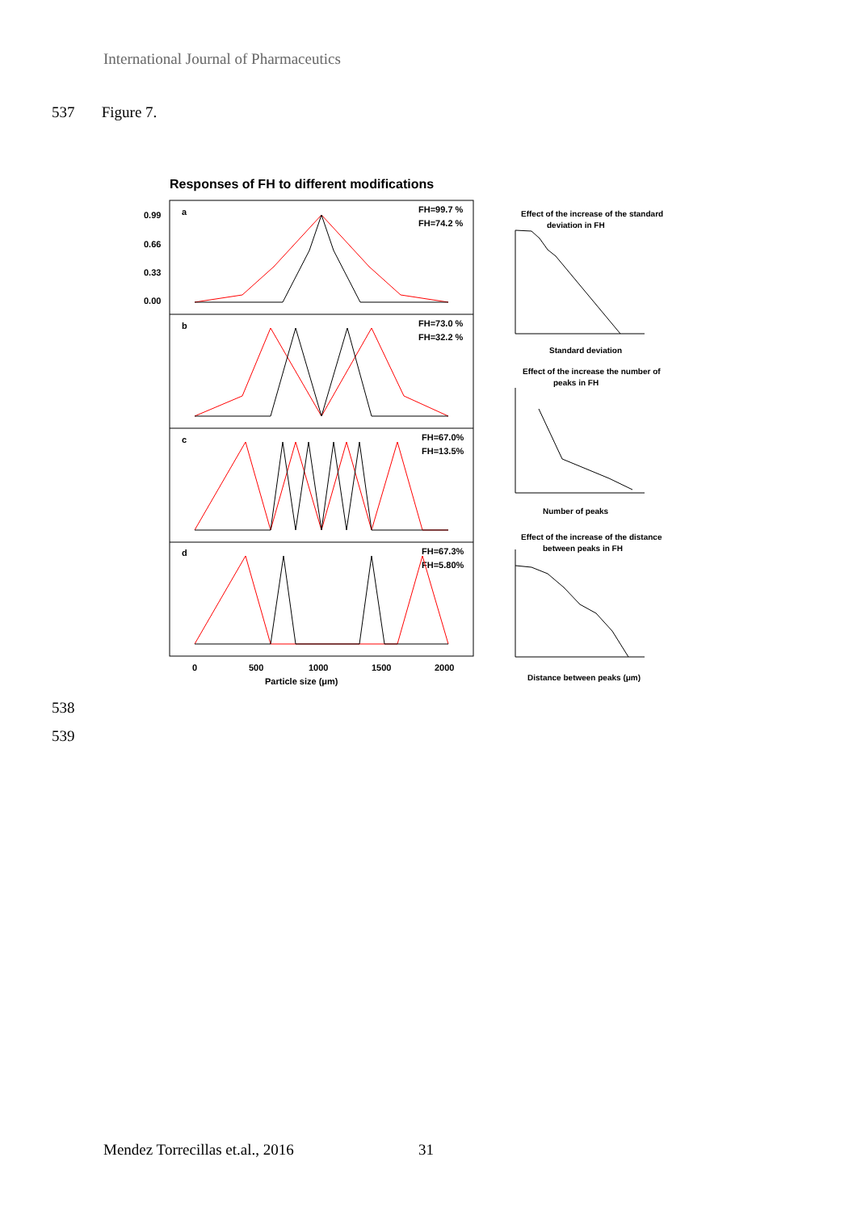International Journal of Pharmaceutics
537 Figure 7.
Responses of FH to different modifications
a
b
c
d
FH=99.7 %
FH=74.2 %
FH=73.0 %
FH=32.2 %
FH=67.0%
FH=13.5%
FH=67.3%
FH=5.80%
0.99
0.66
0.33
0.00
0
500
1000
1500
2000
Particle size (μm)
Effect of the increase of the standard
deviation in FH
Standard deviation
Effect of the increase the number of
peaks in FH
Number of peaks
Effect of the increase of the distance
between peaks in FH
Distance between peaks (μm)
538
539
Mendez Torrecillas et.al., 2016
31